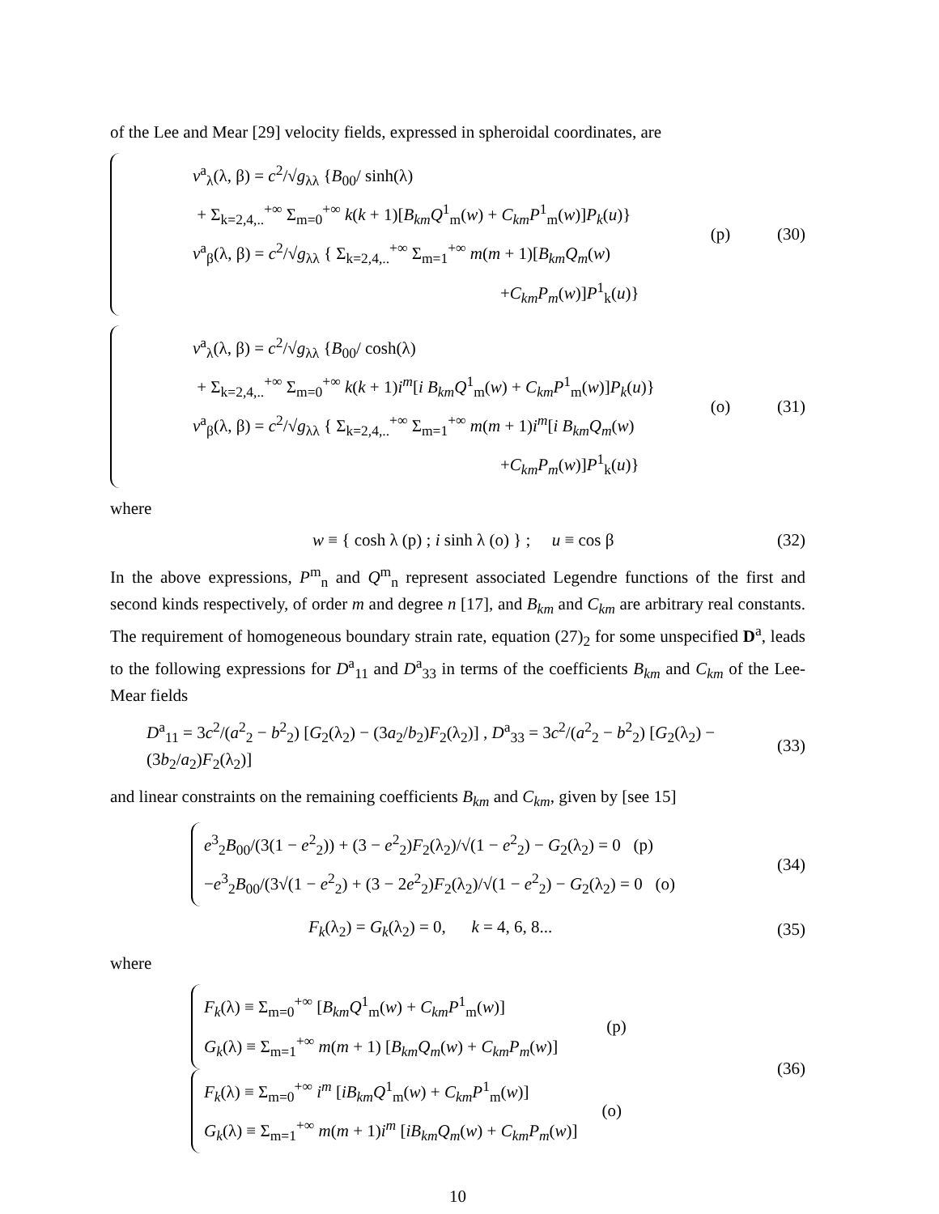of the Lee and Mear [29] velocity fields, expressed in spheroidal coordinates, are
v<sup>a</sup><sub>λ</sub>(λ, β) = c<sup>2</sup>/√g<sub>λλ</sub> {B<sub>00</sub>/ sinh(λ)
+ Σ<sub>k=2,4,..</sub><sup>+∞</sup> Σ<sub>m=0</sub><sup>+∞</sup> k(k + 1)[B<sub>km</sub>Q<sup>1</sup><sub>m</sub>(w) + C<sub>km</sub>P<sup>1</sup><sub>m</sub>(w)]P<sub>k</sub>(u)}
v<sup>a</sup><sub>β</sub>(λ, β) = c<sup>2</sup>/√g<sub>λλ</sub> { Σ<sub>k=2,4,..</sub><sup>+∞</sup> Σ<sub>m=1</sub><sup>+∞</sup> m(m + 1)[B<sub>km</sub>Q<sub>m</sub>(w)
+C<sub>km</sub>P<sub>m</sub>(w)]P<sup>1</sup><sub>k</sub>(u)}
(p) (30)
v<sup>a</sup><sub>λ</sub>(λ, β) = c<sup>2</sup>/√g<sub>λλ</sub> {B<sub>00</sub>/ cosh(λ)
+ Σ<sub>k=2,4,..</sub><sup>+∞</sup> Σ<sub>m=0</sub><sup>+∞</sup> k(k + 1)i<sup>m</sup>[i B<sub>km</sub>Q<sup>1</sup><sub>m</sub>(w) + C<sub>km</sub>P<sup>1</sup><sub>m</sub>(w)]P<sub>k</sub>(u)}
v<sup>a</sup><sub>β</sub>(λ, β) = c<sup>2</sup>/√g<sub>λλ</sub> { Σ<sub>k=2,4,..</sub><sup>+∞</sup> Σ<sub>m=1</sub><sup>+∞</sup> m(m + 1)i<sup>m</sup>[i B<sub>km</sub>Q<sub>m</sub>(w)
+C<sub>km</sub>P<sub>m</sub>(w)]P<sup>1</sup><sub>k</sub>(u)}
(o) (31)
where
w ≡ { cosh λ (p) ; i sinh λ (o) } ; u ≡ cos β
(32)
In the above expressions, P<sup>m</sup><sub>n</sub> and Q<sup>m</sup><sub>n</sub> represent associated Legendre functions of the first and second kinds respectively, of order m and degree n [17], and B<sub>km</sub> and C<sub>km</sub> are arbitrary real constants. The requirement of homogeneous boundary strain rate, equation (27)<sub>2</sub> for some unspecified D<sup>a</sup>, leads to the following expressions for D<sup>a</sup><sub>11</sub> and D<sup>a</sup><sub>33</sub> in terms of the coefficients B<sub>km</sub> and C<sub>km</sub> of the Lee-Mear fields
D<sup>a</sup><sub>11</sub> = 3c<sup>2</sup>/(a<sup>2</sup><sub>2</sub> − b<sup>2</sup><sub>2</sub>) [G<sub>2</sub>(λ<sub>2</sub>) − (3a<sub>2</sub>/b<sub>2</sub>)F<sub>2</sub>(λ<sub>2</sub>)] , D<sup>a</sup><sub>33</sub> = 3c<sup>2</sup>/(a<sup>2</sup><sub>2</sub> − b<sup>2</sup><sub>2</sub>) [G<sub>2</sub>(λ<sub>2</sub>) − (3b<sub>2</sub>/a<sub>2</sub>)F<sub>2</sub>(λ<sub>2</sub>)]
(33)
and linear constraints on the remaining coefficients B<sub>km</sub> and C<sub>km</sub>, given by [see 15]
e<sup>3</sup><sub>2</sub>B<sub>00</sub>/(3(1 − e<sup>2</sup><sub>2</sub>)) + (3 − e<sup>2</sup><sub>2</sub>)F<sub>2</sub>(λ<sub>2</sub>)/√(1 − e<sup>2</sup><sub>2</sub>) − G<sub>2</sub>(λ<sub>2</sub>) = 0 (p)
−e<sup>3</sup><sub>2</sub>B<sub>00</sub>/(3√(1 − e<sup>2</sup><sub>2</sub>) + (3 − 2e<sup>2</sup><sub>2</sub>)F<sub>2</sub>(λ<sub>2</sub>)/√(1 − e<sup>2</sup><sub>2</sub>) − G<sub>2</sub>(λ<sub>2</sub>) = 0 (o)
(34)
F<sub>k</sub>(λ<sub>2</sub>) = G<sub>k</sub>(λ<sub>2</sub>) = 0, k = 4, 6, 8...
(35)
where
F<sub>k</sub>(λ) ≡ Σ<sub>m=0</sub><sup>+∞</sup> [B<sub>km</sub>Q<sup>1</sup><sub>m</sub>(w) + C<sub>km</sub>P<sup>1</sup><sub>m</sub>(w)]
G<sub>k</sub>(λ) ≡ Σ<sub>m=1</sub><sup>+∞</sup> m(m + 1) [B<sub>km</sub>Q<sub>m</sub>(w) + C<sub>km</sub>P<sub>m</sub>(w)]
(p)
F<sub>k</sub>(λ) ≡ Σ<sub>m=0</sub><sup>+∞</sup> i<sup>m</sup> [iB<sub>km</sub>Q<sup>1</sup><sub>m</sub>(w) + C<sub>km</sub>P<sup>1</sup><sub>m</sub>(w)]
G<sub>k</sub>(λ) ≡ Σ<sub>m=1</sub><sup>+∞</sup> m(m + 1)i<sup>m</sup> [iB<sub>km</sub>Q<sub>m</sub>(w) + C<sub>km</sub>P<sub>m</sub>(w)]
(o)
(36)
10